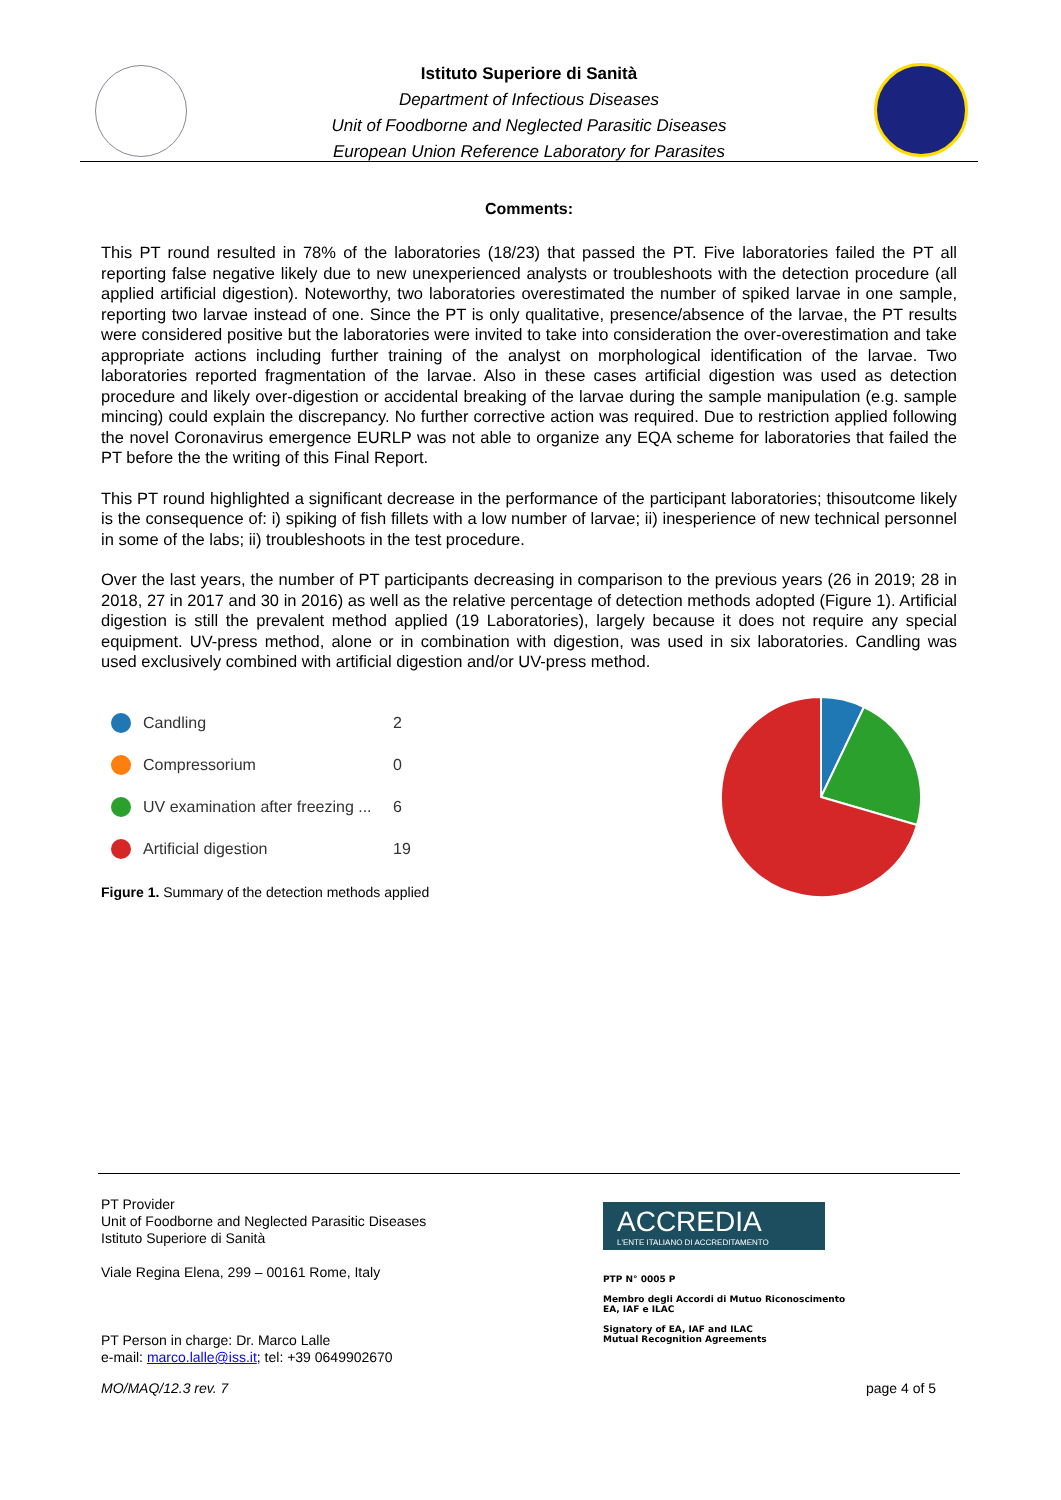Istituto Superiore di Sanità
Department of Infectious Diseases
Unit of Foodborne and Neglected Parasitic Diseases
European Union Reference Laboratory for Parasites
Comments:
This PT round resulted in 78% of the laboratories (18/23) that passed the PT. Five laboratories failed the PT all reporting false negative likely due to new unexperienced analysts or troubleshoots with the detection procedure (all applied artificial digestion). Noteworthy, two laboratories overestimated the number of spiked larvae in one sample, reporting two larvae instead of one. Since the PT is only qualitative, presence/absence of the larvae, the PT results were considered positive but the laboratories were invited to take into consideration the over-overestimation and take appropriate actions including further training of the analyst on morphological identification of the larvae. Two laboratories reported fragmentation of the larvae. Also in these cases artificial digestion was used as detection procedure and likely over-digestion or accidental breaking of the larvae during the sample manipulation (e.g. sample mincing) could explain the discrepancy. No further corrective action was required. Due to restriction applied following the novel Coronavirus emergence EURLP was not able to organize any EQA scheme for laboratories that failed the PT before the the writing of this Final Report.
This PT round highlighted a significant decrease in the performance of the participant laboratories; thisoutcome likely is the consequence of: i) spiking of fish fillets with a low number of larvae; ii) inesperience of new technical personnel in some of the labs; ii) troubleshoots in the test procedure.
Over the last years, the number of PT participants decreasing in comparison to the previous years (26 in 2019; 28 in 2018, 27 in 2017 and 30 in 2016) as well as the relative percentage of detection methods adopted (Figure 1). Artificial digestion is still the prevalent method applied (19 Laboratories), largely because it does not require any special equipment. UV-press method, alone or in combination with digestion, was used in six laboratories. Candling was used exclusively combined with artificial digestion and/or UV-press method.
Candling 2
Compressorium 0
UV examination after freezing ... 6
Artificial digestion 19
Figure 1. Summary of the detection methods applied
PT Provider
Unit of Foodborne and Neglected Parasitic Diseases
Istituto Superiore di Sanità
Viale Regina Elena, 299 – 00161 Rome, Italy
PT Person in charge: Dr. Marco Lalle
e-mail: marco.lalle@iss.it; tel: +39 0649902670
ACCREDIA
L'ENTE ITALIANO DI ACCREDITAMENTO
PTP N° 0005 P
Membro degli Accordi di Mutuo Riconoscimento
EA, IAF e ILAC
Signatory of EA, IAF and ILAC
Mutual Recognition Agreements
MO/MAQ/12.3 rev. 7 page 4 of 5